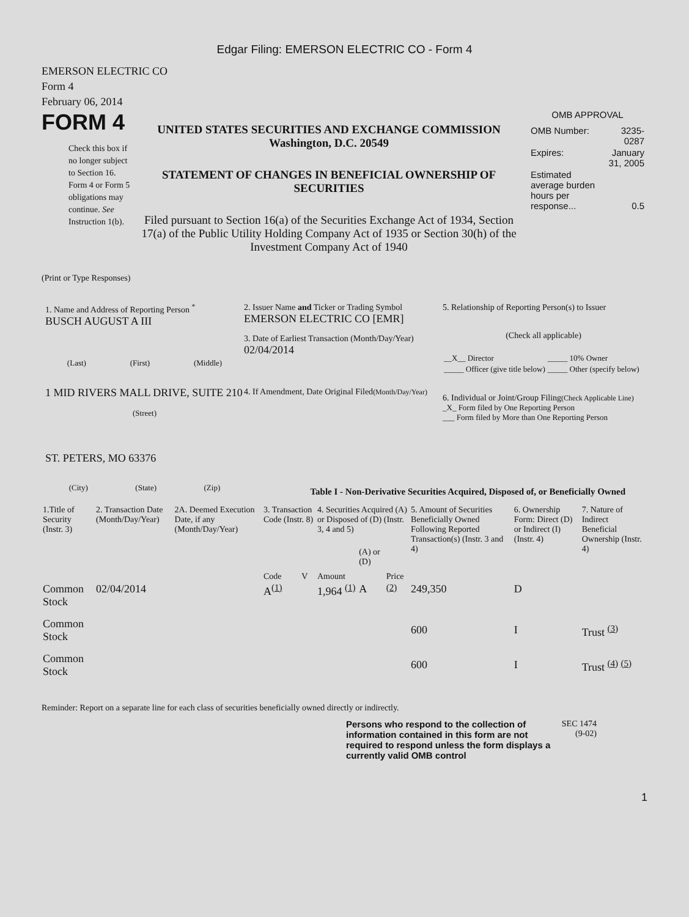Edgar Filing: EMERSON ELECTRIC CO - Form 4
EMERSON ELECTRIC CO
Form 4
February 06, 2014
FORM 4
Check this box if no longer subject to Section 16. Form 4 or Form 5 obligations may continue. See Instruction 1(b).
UNITED STATES SECURITIES AND EXCHANGE COMMISSION
Washington, D.C. 20549
STATEMENT OF CHANGES IN BENEFICIAL OWNERSHIP OF SECURITIES
Filed pursuant to Section 16(a) of the Securities Exchange Act of 1934, Section 17(a) of the Public Utility Holding Company Act of 1935 or Section 30(h) of the Investment Company Act of 1940
OMB APPROVAL
| OMB Number: | 3235-0287 |
| Expires: | January 31, 2005 |
| Estimated average burden hours per response... | 0.5 |
(Print or Type Responses)
1. Name and Address of Reporting Person <sup>*</sup>
BUSCH AUGUST A III
(Last) (First) (Middle)
1 MID RIVERS MALL DRIVE, SUITE 210
(Street)
ST. PETERS, MO 63376
(City) (State) (Zip)
2. Issuer Name and Ticker or Trading Symbol
EMERSON ELECTRIC CO [EMR]
3. Date of Earliest Transaction (Month/Day/Year)
02/04/2014
4. If Amendment, Date Original Filed(Month/Day/Year)
5. Relationship of Reporting Person(s) to Issuer
(Check all applicable)
| __X__ Director | _____ 10% Owner |
| _____ Officer (give title below) | _____ Other (specify below) |
6. Individual or Joint/Group Filing(Check Applicable Line)
_X_ Form filed by One Reporting Person
___ Form filed by More than One Reporting Person
Table I - Non-Derivative Securities Acquired, Disposed of, or Beneficially Owned
| 1.Title of Security (Instr. 3) | 2. Transaction Date (Month/Day/Year) | 2A. Deemed Execution Date, if any (Month/Day/Year) | 3. Transaction Code (Instr. 8) | | 4. Securities Acquired (A) or Disposed of (D) (Instr. 3, 4 and 5) | | | 5. Amount of Securities Beneficially Owned Following Reported Transaction(s) (Instr. 3 and 4) | 6. Ownership Form: Direct (D) or Indirect (I) (Instr. 4) | 7. Nature of Indirect Beneficial Ownership (Instr. 4) |
| --- | --- | --- | --- | --- | --- | --- | --- | --- | --- | --- |
| | | | Code | V | Amount | (A) or (D) | Price | | | |
| Common Stock | 02/04/2014 | | A<sup>(1)</sup> | | 1,964 <sup>(1)</sup> | A | <sup>(2)</sup> | 249,350 | D | |
| Common Stock | | | | | | | | 600 | I | Trust <sup>(3)</sup> |
| Common Stock | | | | | | | | 600 | I | Trust <sup>(4)</sup> <sup>(5)</sup> |
Reminder: Report on a separate line for each class of securities beneficially owned directly or indirectly.
Persons who respond to the collection of information contained in this form are not required to respond unless the form displays a currently valid OMB control
SEC 1474 (9-02)
1